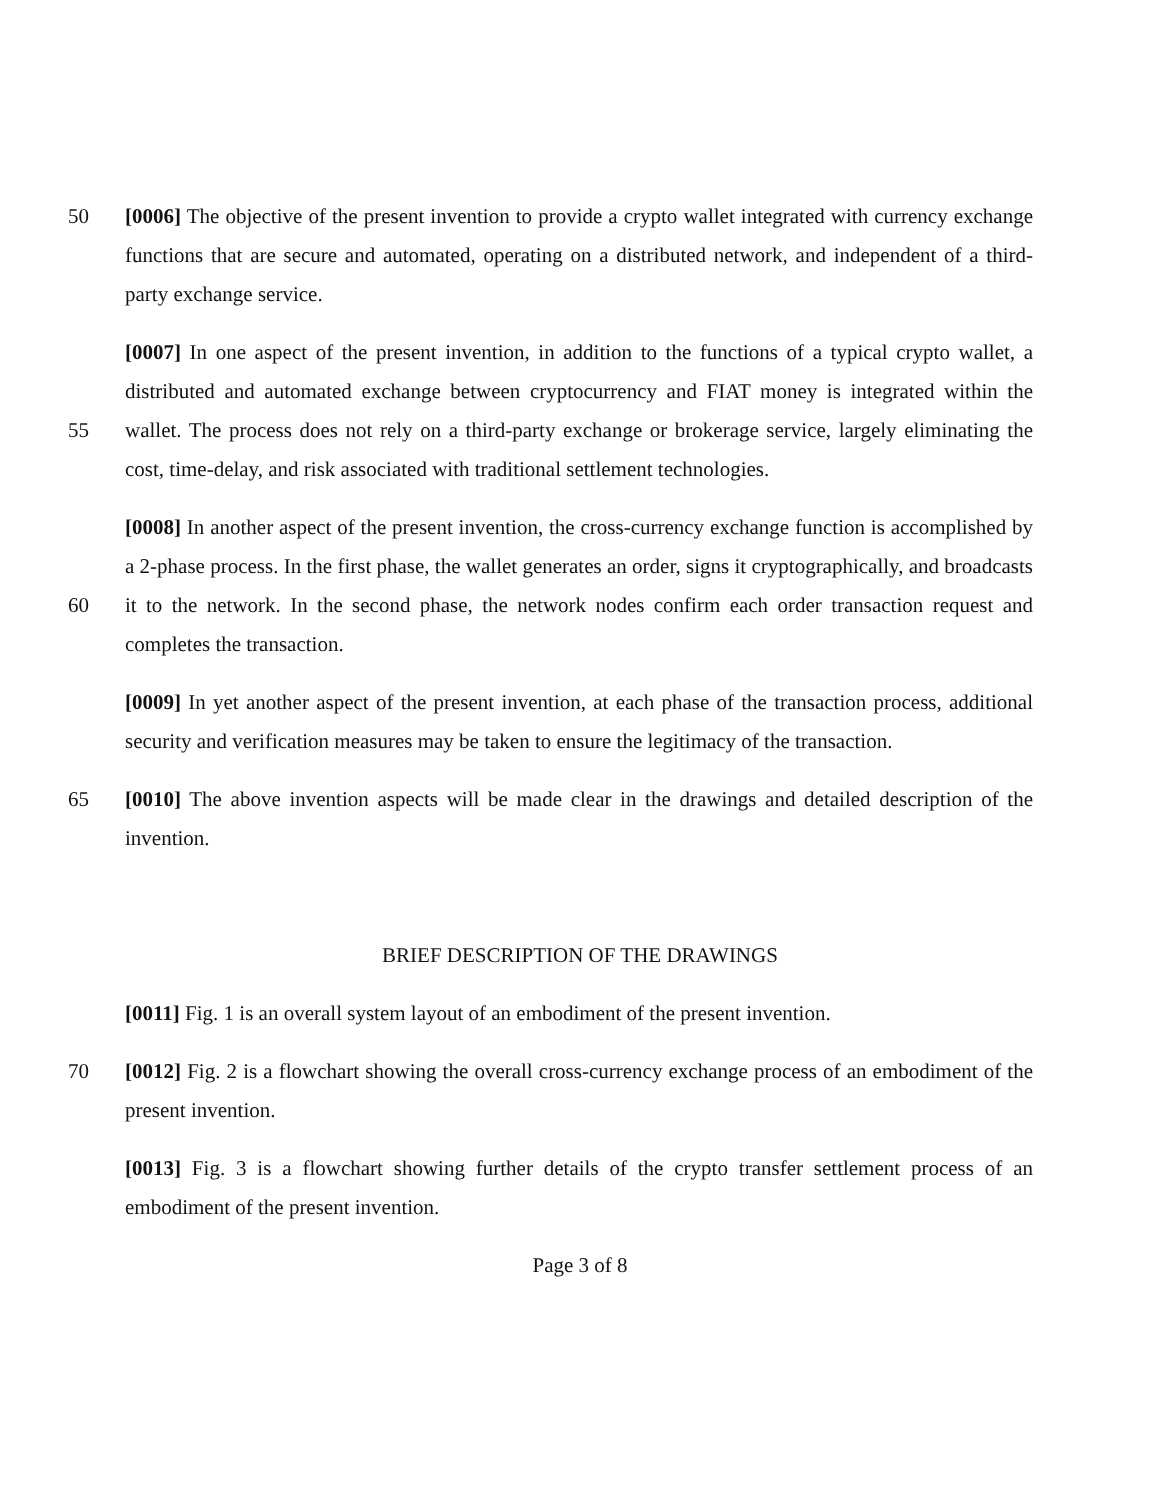50 [0006] The objective of the present invention to provide a crypto wallet integrated with currency exchange functions that are secure and automated, operating on a distributed network, and independent of a third-party exchange service.
55 [0007] In one aspect of the present invention, in addition to the functions of a typical crypto wallet, a distributed and automated exchange between cryptocurrency and FIAT money is integrated within the wallet. The process does not rely on a third-party exchange or brokerage service, largely eliminating the cost, time-delay, and risk associated with traditional settlement technologies.
60 [0008] In another aspect of the present invention, the cross-currency exchange function is accomplished by a 2-phase process. In the first phase, the wallet generates an order, signs it cryptographically, and broadcasts it to the network. In the second phase, the network nodes confirm each order transaction request and completes the transaction.
[0009] In yet another aspect of the present invention, at each phase of the transaction process, additional security and verification measures may be taken to ensure the legitimacy of the transaction.
65 [0010] The above invention aspects will be made clear in the drawings and detailed description of the invention.
BRIEF DESCRIPTION OF THE DRAWINGS
[0011] Fig. 1 is an overall system layout of an embodiment of the present invention.
70 [0012] Fig. 2 is a flowchart showing the overall cross-currency exchange process of an embodiment of the present invention.
[0013] Fig. 3 is a flowchart showing further details of the crypto transfer settlement process of an embodiment of the present invention.
Page 3 of 8